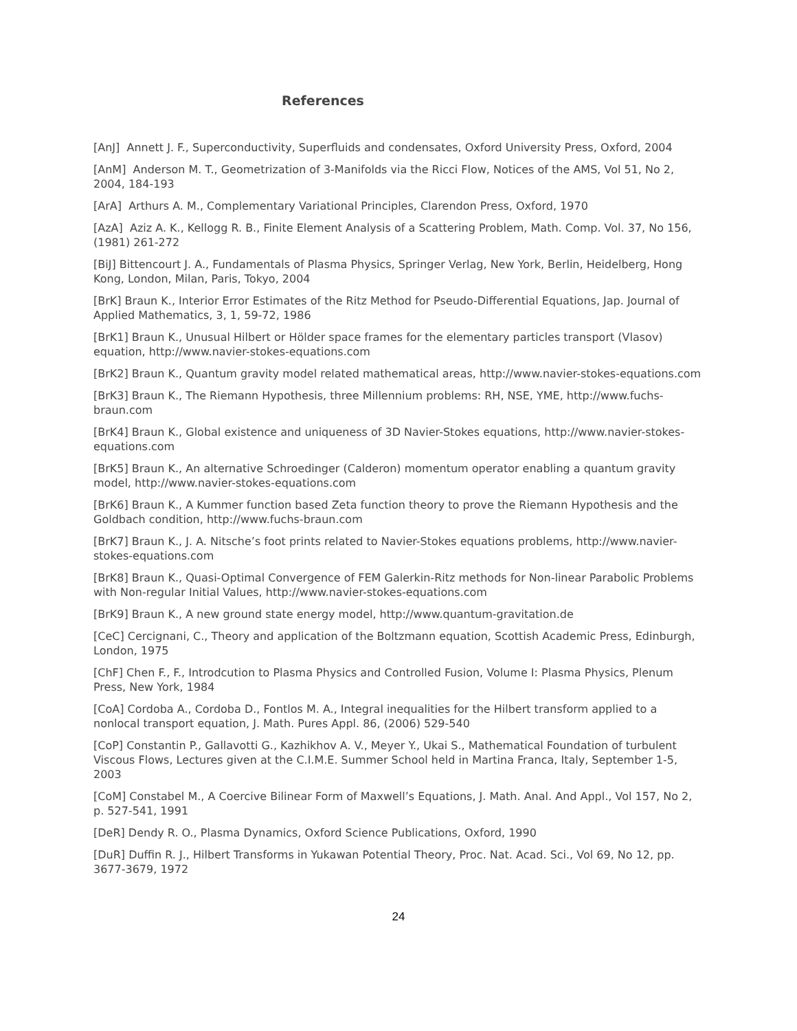References
[AnJ] Annett J. F., Superconductivity, Superfluids and condensates, Oxford University Press, Oxford, 2004
[AnM] Anderson M. T., Geometrization of 3-Manifolds via the Ricci Flow, Notices of the AMS, Vol 51, No 2, 2004, 184-193
[ArA] Arthurs A. M., Complementary Variational Principles, Clarendon Press, Oxford, 1970
[AzA] Aziz A. K., Kellogg R. B., Finite Element Analysis of a Scattering Problem, Math. Comp. Vol. 37, No 156, (1981) 261-272
[BiJ] Bittencourt J. A., Fundamentals of Plasma Physics, Springer Verlag, New York, Berlin, Heidelberg, Hong Kong, London, Milan, Paris, Tokyo, 2004
[BrK] Braun K., Interior Error Estimates of the Ritz Method for Pseudo-Differential Equations, Jap. Journal of Applied Mathematics, 3, 1, 59-72, 1986
[BrK1] Braun K., Unusual Hilbert or Hölder space frames for the elementary particles transport (Vlasov) equation, http://www.navier-stokes-equations.com
[BrK2] Braun K., Quantum gravity model related mathematical areas, http://www.navier-stokes-equations.com
[BrK3] Braun K., The Riemann Hypothesis, three Millennium problems: RH, NSE, YME, http://www.fuchs-braun.com
[BrK4] Braun K., Global existence and uniqueness of 3D Navier-Stokes equations, http://www.navier-stokes-equations.com
[BrK5] Braun K., An alternative Schroedinger (Calderon) momentum operator enabling a quantum gravity model, http://www.navier-stokes-equations.com
[BrK6] Braun K., A Kummer function based Zeta function theory to prove the Riemann Hypothesis and the Goldbach condition, http://www.fuchs-braun.com
[BrK7] Braun K., J. A. Nitsche’s foot prints related to Navier-Stokes equations problems, http://www.navier-stokes-equations.com
[BrK8] Braun K., Quasi-Optimal Convergence of FEM Galerkin-Ritz methods for Non-linear Parabolic Problems with Non-regular Initial Values, http://www.navier-stokes-equations.com
[BrK9] Braun K., A new ground state energy model, http://www.quantum-gravitation.de
[CeC] Cercignani, C., Theory and application of the Boltzmann equation, Scottish Academic Press, Edinburgh, London, 1975
[ChF] Chen F., F., Introdcution to Plasma Physics and Controlled Fusion, Volume I: Plasma Physics, Plenum Press, New York, 1984
[CoA] Cordoba A., Cordoba D., Fontlos M. A., Integral inequalities for the Hilbert transform applied to a nonlocal transport equation, J. Math. Pures Appl. 86, (2006) 529-540
[CoP] Constantin P., Gallavotti G., Kazhikhov A. V., Meyer Y., Ukai S., Mathematical Foundation of turbulent Viscous Flows, Lectures given at the C.I.M.E. Summer School held in Martina Franca, Italy, September 1-5, 2003
[CoM] Constabel M., A Coercive Bilinear Form of Maxwell’s Equations, J. Math. Anal. And Appl., Vol 157, No 2, p. 527-541, 1991
[DeR] Dendy R. O., Plasma Dynamics, Oxford Science Publications, Oxford, 1990
[DuR] Duffin R. J., Hilbert Transforms in Yukawan Potential Theory, Proc. Nat. Acad. Sci., Vol 69, No 12, pp. 3677-3679, 1972
24